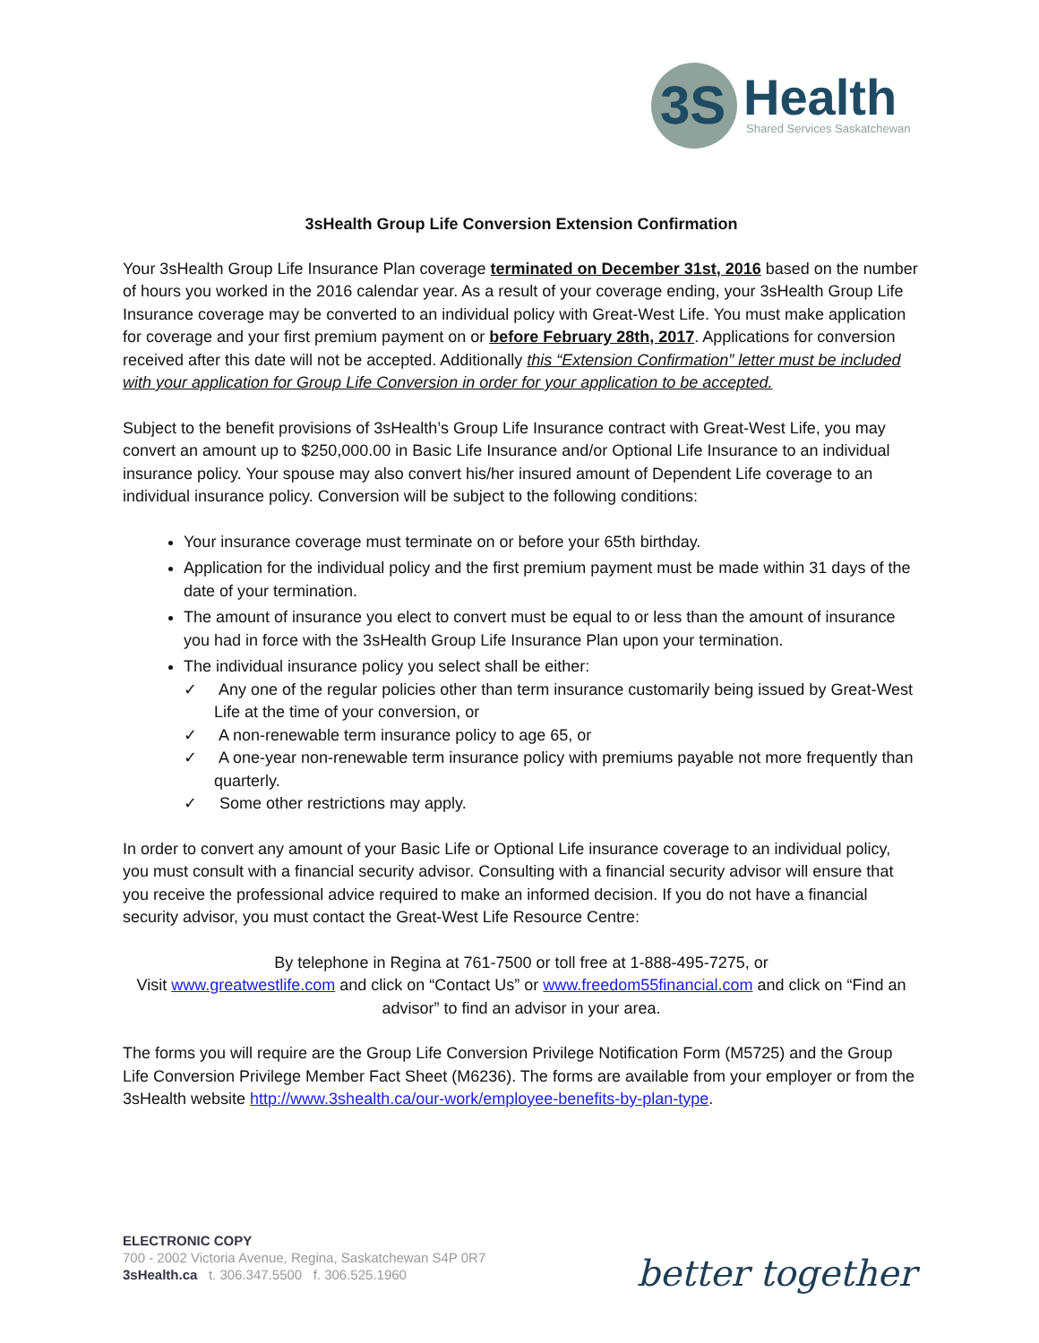3S
Health
Shared Services Saskatchewan
3sHealth Group Life Conversion Extension Confirmation
Your 3sHealth Group Life Insurance Plan coverage terminated on December 31st, 2016 based on the number of hours you worked in the 2016 calendar year. As a result of your coverage ending, your 3sHealth Group Life Insurance coverage may be converted to an individual policy with Great-West Life. You must make application for coverage and your first premium payment on or before February 28th, 2017. Applications for conversion received after this date will not be accepted. Additionally this “Extension Confirmation” letter must be included with your application for Group Life Conversion in order for your application to be accepted.
Subject to the benefit provisions of 3sHealth’s Group Life Insurance contract with Great-West Life, you may convert an amount up to $250,000.00 in Basic Life Insurance and/or Optional Life Insurance to an individual insurance policy. Your spouse may also convert his/her insured amount of Dependent Life coverage to an individual insurance policy. Conversion will be subject to the following conditions:
Your insurance coverage must terminate on or before your 65th birthday.
Application for the individual policy and the first premium payment must be made within 31 days of the date of your termination.
The amount of insurance you elect to convert must be equal to or less than the amount of insurance you had in force with the 3sHealth Group Life Insurance Plan upon your termination.
The individual insurance policy you select shall be either:
✓ Any one of the regular policies other than term insurance customarily being issued by Great-West Life at the time of your conversion, or
✓ A non-renewable term insurance policy to age 65, or
✓ A one-year non-renewable term insurance policy with premiums payable not more frequently than quarterly.
✓ Some other restrictions may apply.
In order to convert any amount of your Basic Life or Optional Life insurance coverage to an individual policy, you must consult with a financial security advisor. Consulting with a financial security advisor will ensure that you receive the professional advice required to make an informed decision. If you do not have a financial security advisor, you must contact the Great-West Life Resource Centre:
By telephone in Regina at 761-7500 or toll free at 1-888-495-7275, or
Visit www.greatwestlife.com and click on “Contact Us” or www.freedom55financial.com and click on “Find an advisor” to find an advisor in your area.
The forms you will require are the Group Life Conversion Privilege Notification Form (M5725) and the Group Life Conversion Privilege Member Fact Sheet (M6236). The forms are available from your employer or from the 3sHealth website http://www.3shealth.ca/our-work/employee-benefits-by-plan-type.
ELECTRONIC COPY
700 - 2002 Victoria Avenue, Regina, Saskatchewan S4P 0R7
3sHealth.ca t. 306.347.5500 f. 306.525.1960
better together